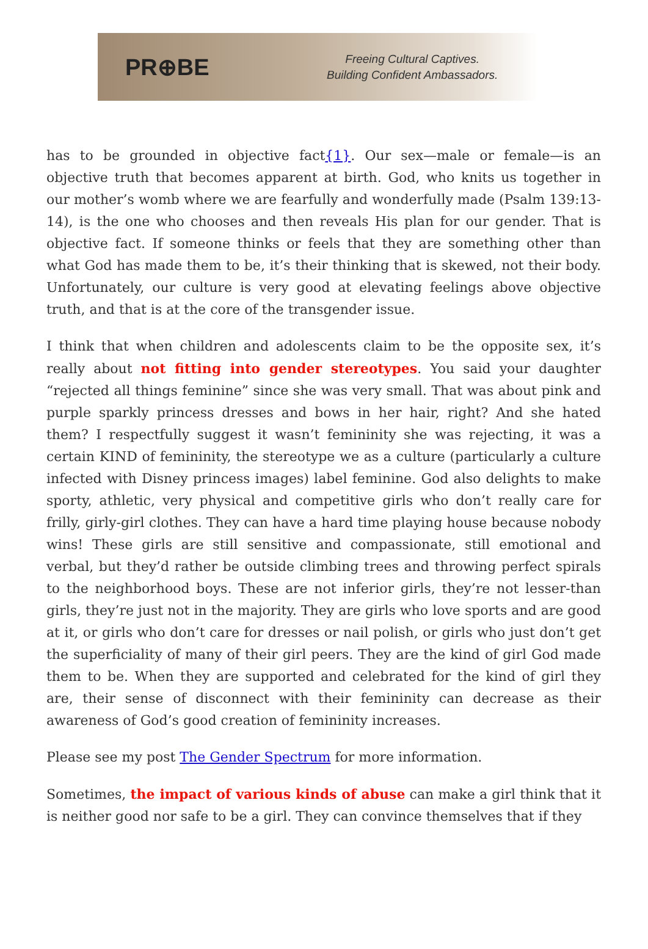PR⊕BE
Freeing Cultural Captives.
Building Confident Ambassadors.
has to be grounded in objective fact{1}. Our sex—male or female—is an objective truth that becomes apparent at birth. God, who knits us together in our mother’s womb where we are fearfully and wonderfully made (Psalm 139:13-14), is the one who chooses and then reveals His plan for our gender. That is objective fact. If someone thinks or feels that they are something other than what God has made them to be, it’s their thinking that is skewed, not their body. Unfortunately, our culture is very good at elevating feelings above objective truth, and that is at the core of the transgender issue.
I think that when children and adolescents claim to be the opposite sex, it’s really about not fitting into gender stereotypes. You said your daughter “rejected all things feminine” since she was very small. That was about pink and purple sparkly princess dresses and bows in her hair, right? And she hated them? I respectfully suggest it wasn’t femininity she was rejecting, it was a certain KIND of femininity, the stereotype we as a culture (particularly a culture infected with Disney princess images) label feminine. God also delights to make sporty, athletic, very physical and competitive girls who don’t really care for frilly, girly-girl clothes. They can have a hard time playing house because nobody wins! These girls are still sensitive and compassionate, still emotional and verbal, but they’d rather be outside climbing trees and throwing perfect spirals to the neighborhood boys. These are not inferior girls, they’re not lesser-than girls, they’re just not in the majority. They are girls who love sports and are good at it, or girls who don’t care for dresses or nail polish, or girls who just don’t get the superficiality of many of their girl peers. They are the kind of girl God made them to be. When they are supported and celebrated for the kind of girl they are, their sense of disconnect with their femininity can decrease as their awareness of God’s good creation of femininity increases.
Please see my post The Gender Spectrum for more information.
Sometimes, the impact of various kinds of abuse can make a girl think that it is neither good nor safe to be a girl. They can convince themselves that if they